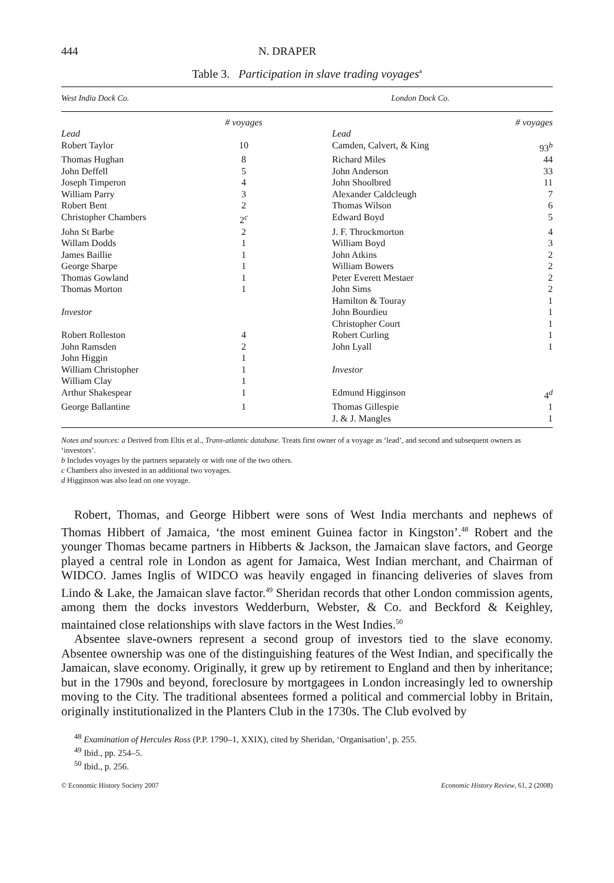444 N. DRAPER
Table 3. Participation in slave trading voyages<sup>a</sup>
| West India Dock Co. | | London Dock Co. | |
| --- | --- | --- | --- |
| | # voyages | | # voyages |
| Lead | | Lead | |
| Robert Taylor | 10 | Camden, Calvert, & King | 93<sup>b</sup> |
| Thomas Hughan | 8 | Richard Miles | 44 |
| John Deffell | 5 | John Anderson | 33 |
| Joseph Timperon | 4 | John Shoolbred | 11 |
| William Parry | 3 | Alexander Caldcleugh | 7 |
| Robert Bent | 2 | Thomas Wilson | 6 |
| Christopher Chambers | 2<sup>c</sup> | Edward Boyd | 5 |
| John St Barbe | 2 | J. F. Throckmorton | 4 |
| Willam Dodds | 1 | William Boyd | 3 |
| James Baillie | 1 | John Atkins | 2 |
| George Sharpe | 1 | William Bowers | 2 |
| Thomas Gowland | 1 | Peter Everett Mestaer | 2 |
| Thomas Morton | 1 | John Sims | 2 |
| | | Hamilton & Touray | 1 |
| Investor | | John Bourdieu | 1 |
| | | Christopher Court | 1 |
| Robert Rolleston | 4 | Robert Curling | 1 |
| John Ramsden | 2 | John Lyall | 1 |
| John Higgin | 1 | | |
| William Christopher | 1 | Investor | |
| William Clay | 1 | | |
| Arthur Shakespear | 1 | Edmund Higginson | 4<sup>d</sup> |
| George Ballantine | 1 | Thomas Gillespie | 1 |
| | | J. & J. Mangles | 1 |
Notes and sources: a Derived from Eltis et al., Trans-atlantic database. Treats first owner of a voyage as ‘lead’, and second and subsequent owners as ‘investors’.
b Includes voyages by the partners separately or with one of the two others.
c Chambers also invested in an additional two voyages.
d Higginson was also lead on one voyage.
Robert, Thomas, and George Hibbert were sons of West India merchants and nephews of Thomas Hibbert of Jamaica, ‘the most eminent Guinea factor in Kingston’.<sup>48</sup> Robert and the younger Thomas became partners in Hibberts & Jackson, the Jamaican slave factors, and George played a central role in London as agent for Jamaica, West Indian merchant, and Chairman of WIDCO. James Inglis of WIDCO was heavily engaged in financing deliveries of slaves from Lindo & Lake, the Jamaican slave factor.<sup>49</sup> Sheridan records that other London commission agents, among them the docks investors Wedderburn, Webster, & Co. and Beckford & Keighley, maintained close relationships with slave factors in the West Indies.<sup>50</sup>
Absentee slave-owners represent a second group of investors tied to the slave economy. Absentee ownership was one of the distinguishing features of the West Indian, and specifically the Jamaican, slave economy. Originally, it grew up by retirement to England and then by inheritance; but in the 1790s and beyond, foreclosure by mortgagees in London increasingly led to ownership moving to the City. The traditional absentees formed a political and commercial lobby in Britain, originally institutionalized in the Planters Club in the 1730s. The Club evolved by
<sup>48</sup> Examination of Hercules Ross (P.P. 1790–1, XXIX), cited by Sheridan, ‘Organisation’, p. 255.
<sup>49</sup> Ibid., pp. 254–5.
<sup>50</sup> Ibid., p. 256.
© Economic History Society 2007 Economic History Review, 61, 2 (2008)